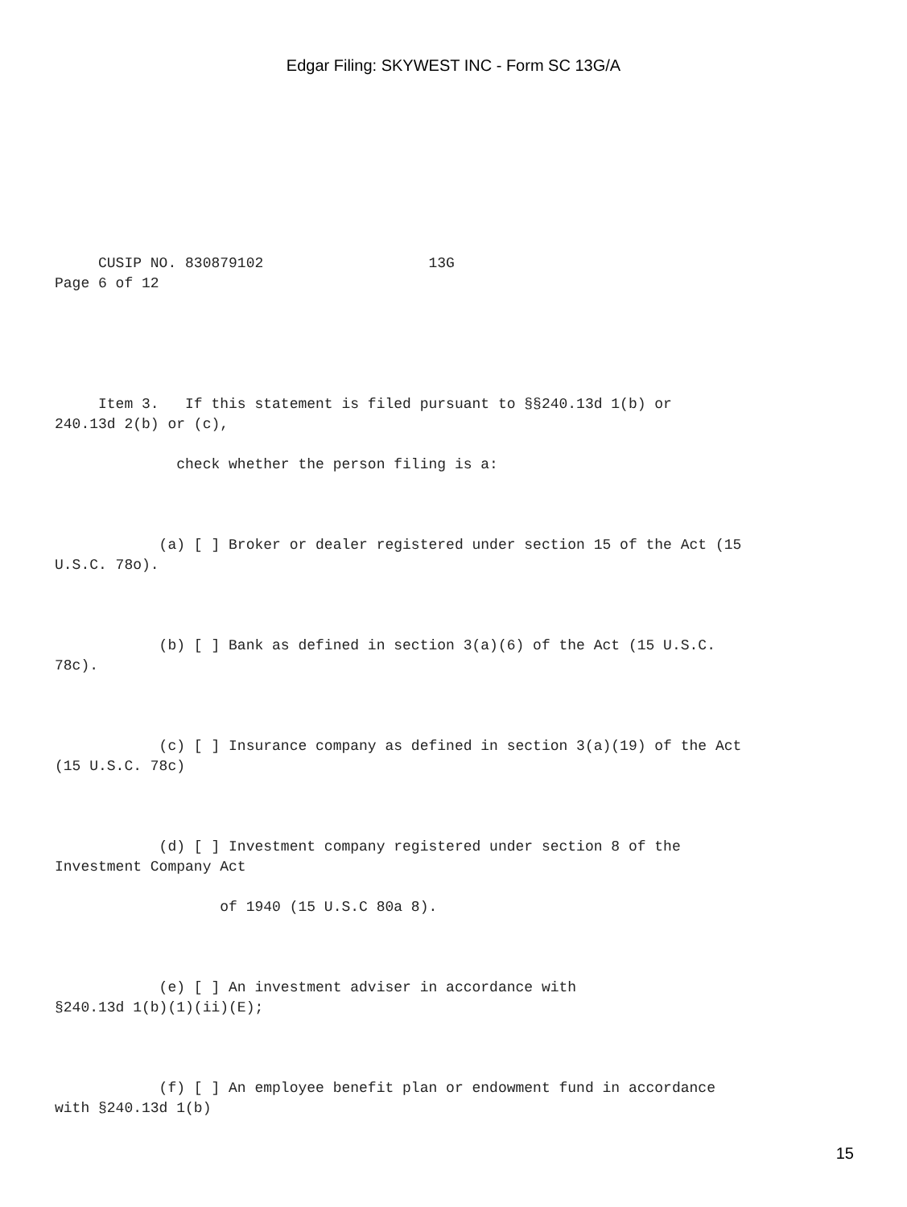Edgar Filing: SKYWEST INC - Form SC 13G/A
CUSIP NO. 830879102 13G Page 6 of 12
Item 3. If this statement is filed pursuant to §§240.13d 1(b) or 240.13d 2(b) or (c),
check whether the person filing is a:
(a) [ ] Broker or dealer registered under section 15 of the Act (15 U.S.C. 78o).
(b) [ ] Bank as defined in section 3(a)(6) of the Act (15 U.S.C. 78c).
(c) [ ] Insurance company as defined in section 3(a)(19) of the Act (15 U.S.C. 78c)
(d) [ ] Investment company registered under section 8 of the Investment Company Act
of 1940 (15 U.S.C 80a 8).
(e) [ ] An investment adviser in accordance with §240.13d 1(b)(1)(ii)(E);
(f) [ ] An employee benefit plan or endowment fund in accordance with §240.13d 1(b)
15